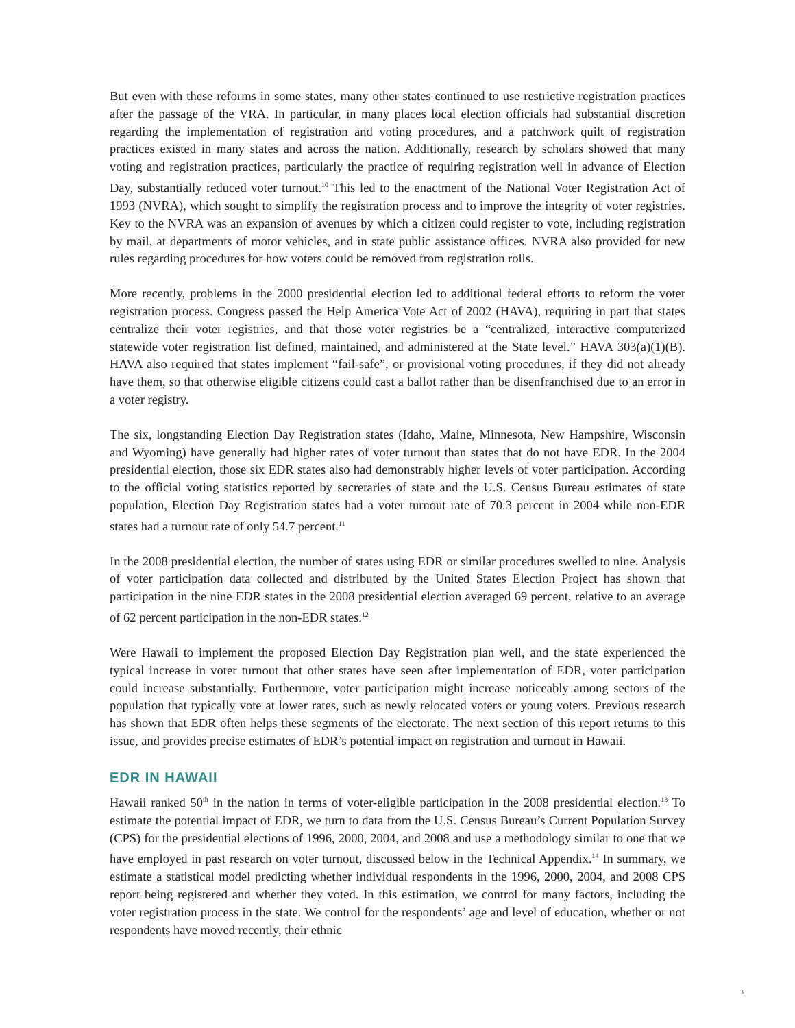But even with these reforms in some states, many other states continued to use restrictive registration practices after the passage of the VRA. In particular, in many places local election officials had substantial discretion regarding the implementation of registration and voting procedures, and a patchwork quilt of registration practices existed in many states and across the nation. Additionally, research by scholars showed that many voting and registration practices, particularly the practice of requiring registration well in advance of Election Day, substantially reduced voter turnout.<sup>10</sup> This led to the enactment of the National Voter Registration Act of 1993 (NVRA), which sought to simplify the registration process and to improve the integrity of voter registries. Key to the NVRA was an expansion of avenues by which a citizen could register to vote, including registration by mail, at departments of motor vehicles, and in state public assistance offices. NVRA also provided for new rules regarding procedures for how voters could be removed from registration rolls.
More recently, problems in the 2000 presidential election led to additional federal efforts to reform the voter registration process. Congress passed the Help America Vote Act of 2002 (HAVA), requiring in part that states centralize their voter registries, and that those voter registries be a “centralized, interactive computerized statewide voter registration list defined, maintained, and administered at the State level.” HAVA 303(a)(1)(B). HAVA also required that states implement “fail-safe”, or provisional voting procedures, if they did not already have them, so that otherwise eligible citizens could cast a ballot rather than be disenfranchised due to an error in a voter registry.
The six, longstanding Election Day Registration states (Idaho, Maine, Minnesota, New Hampshire, Wisconsin and Wyoming) have generally had higher rates of voter turnout than states that do not have EDR. In the 2004 presidential election, those six EDR states also had demonstrably higher levels of voter participation. According to the official voting statistics reported by secretaries of state and the U.S. Census Bureau estimates of state population, Election Day Registration states had a voter turnout rate of 70.3 percent in 2004 while non-EDR states had a turnout rate of only 54.7 percent.<sup>11</sup>
In the 2008 presidential election, the number of states using EDR or similar procedures swelled to nine. Analysis of voter participation data collected and distributed by the United States Election Project has shown that participation in the nine EDR states in the 2008 presidential election averaged 69 percent, relative to an average of 62 percent participation in the non-EDR states.<sup>12</sup>
Were Hawaii to implement the proposed Election Day Registration plan well, and the state experienced the typical increase in voter turnout that other states have seen after implementation of EDR, voter participation could increase substantially. Furthermore, voter participation might increase noticeably among sectors of the population that typically vote at lower rates, such as newly relocated voters or young voters. Previous research has shown that EDR often helps these segments of the electorate. The next section of this report returns to this issue, and provides precise estimates of EDR’s potential impact on registration and turnout in Hawaii.
EDR IN HAWAII
Hawaii ranked 50<sup>th</sup> in the nation in terms of voter-eligible participation in the 2008 presidential election.<sup>13</sup> To estimate the potential impact of EDR, we turn to data from the U.S. Census Bureau’s Current Population Survey (CPS) for the presidential elections of 1996, 2000, 2004, and 2008 and use a methodology similar to one that we have employed in past research on voter turnout, discussed below in the Technical Appendix.<sup>14</sup> In summary, we estimate a statistical model predicting whether individual respondents in the 1996, 2000, 2004, and 2008 CPS report being registered and whether they voted. In this estimation, we control for many factors, including the voter registration process in the state. We control for the respondents’ age and level of education, whether or not respondents have moved recently, their ethnic
3